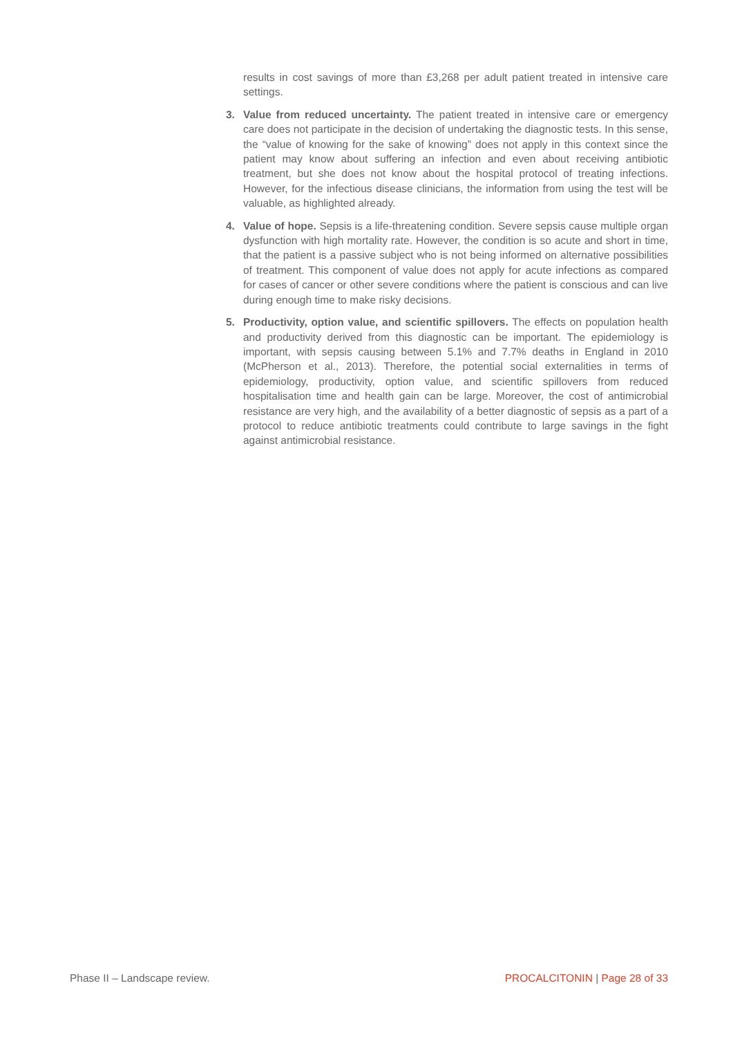results in cost savings of more than £3,268 per adult patient treated in intensive care settings.
3. Value from reduced uncertainty. The patient treated in intensive care or emergency care does not participate in the decision of undertaking the diagnostic tests. In this sense, the “value of knowing for the sake of knowing” does not apply in this context since the patient may know about suffering an infection and even about receiving antibiotic treatment, but she does not know about the hospital protocol of treating infections. However, for the infectious disease clinicians, the information from using the test will be valuable, as highlighted already.
4. Value of hope. Sepsis is a life-threatening condition. Severe sepsis cause multiple organ dysfunction with high mortality rate. However, the condition is so acute and short in time, that the patient is a passive subject who is not being informed on alternative possibilities of treatment. This component of value does not apply for acute infections as compared for cases of cancer or other severe conditions where the patient is conscious and can live during enough time to make risky decisions.
5. Productivity, option value, and scientific spillovers. The effects on population health and productivity derived from this diagnostic can be important. The epidemiology is important, with sepsis causing between 5.1% and 7.7% deaths in England in 2010 (McPherson et al., 2013). Therefore, the potential social externalities in terms of epidemiology, productivity, option value, and scientific spillovers from reduced hospitalisation time and health gain can be large. Moreover, the cost of antimicrobial resistance are very high, and the availability of a better diagnostic of sepsis as a part of a protocol to reduce antibiotic treatments could contribute to large savings in the fight against antimicrobial resistance.
Phase II – Landscape review. PROCALCITONIN | Page 28 of 33